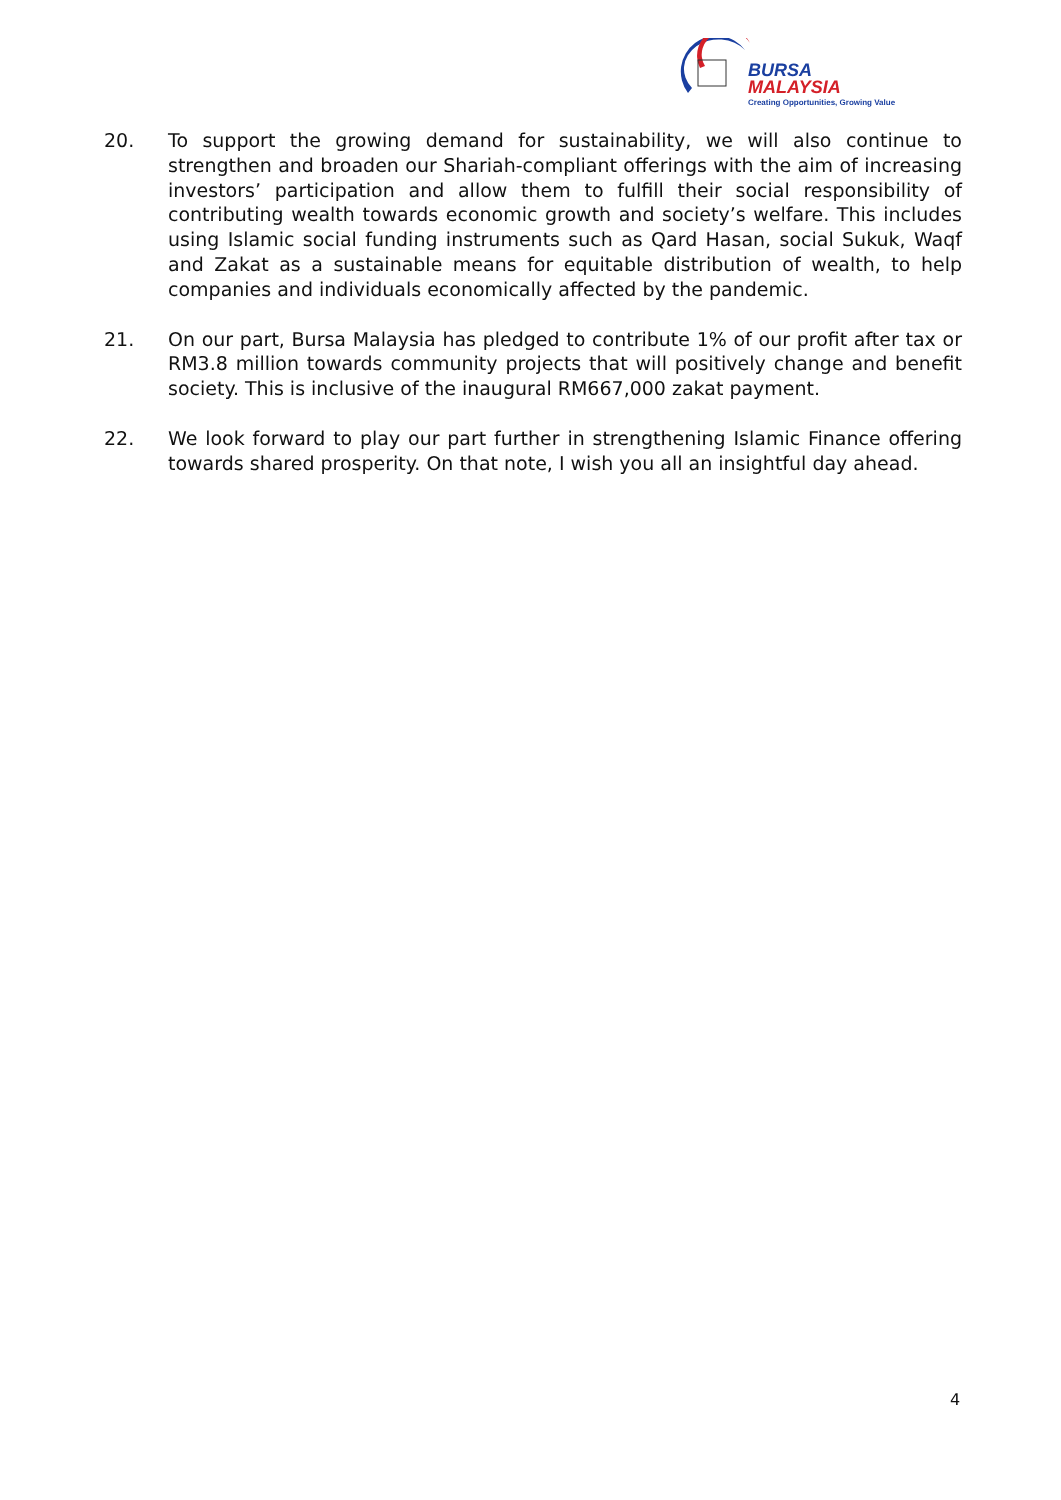BURSA
MALAYSIA
Creating Opportunities, Growing Value
20. To support the growing demand for sustainability, we will also continue to strengthen and broaden our Shariah-compliant offerings with the aim of increasing investors’ participation and allow them to fulfill their social responsibility of contributing wealth towards economic growth and society’s welfare. This includes using Islamic social funding instruments such as Qard Hasan, social Sukuk, Waqf and Zakat as a sustainable means for equitable distribution of wealth, to help companies and individuals economically affected by the pandemic.
21. On our part, Bursa Malaysia has pledged to contribute 1% of our profit after tax or RM3.8 million towards community projects that will positively change and benefit society. This is inclusive of the inaugural RM667,000 zakat payment.
22. We look forward to play our part further in strengthening Islamic Finance offering towards shared prosperity. On that note, I wish you all an insightful day ahead.
4